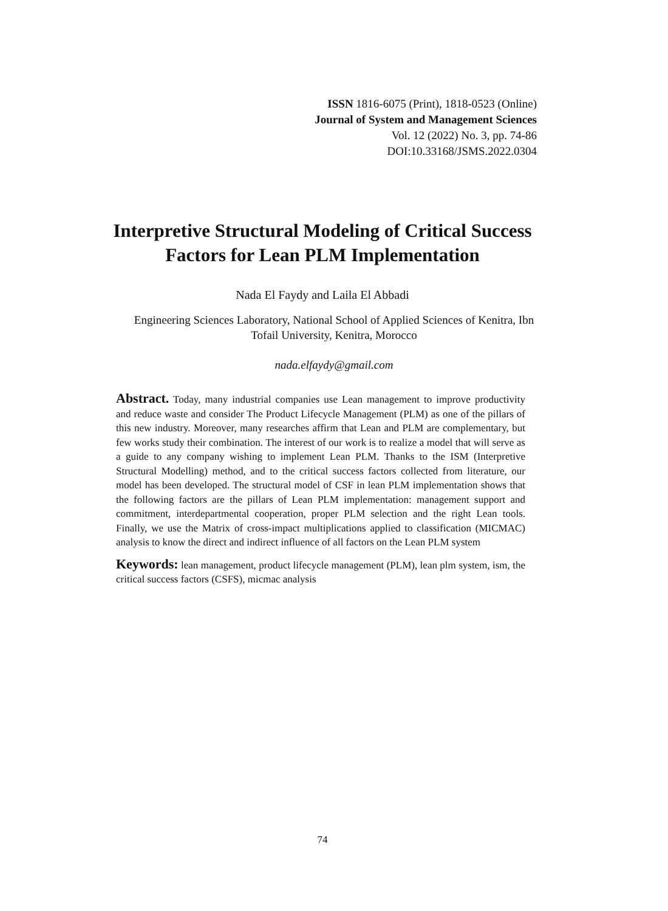ISSN 1816-6075 (Print), 1818-0523 (Online)
Journal of System and Management Sciences
Vol. 12 (2022) No. 3, pp. 74-86
DOI:10.33168/JSMS.2022.0304
Interpretive Structural Modeling of Critical Success
Factors for Lean PLM Implementation
Nada El Faydy and Laila El Abbadi
Engineering Sciences Laboratory, National School of Applied Sciences of Kenitra, Ibn Tofail University, Kenitra, Morocco
nada.elfaydy@gmail.com
Abstract. Today, many industrial companies use Lean management to improve productivity and reduce waste and consider The Product Lifecycle Management (PLM) as one of the pillars of this new industry. Moreover, many researches affirm that Lean and PLM are complementary, but few works study their combination. The interest of our work is to realize a model that will serve as a guide to any company wishing to implement Lean PLM. Thanks to the ISM (Interpretive Structural Modelling) method, and to the critical success factors collected from literature, our model has been developed. The structural model of CSF in lean PLM implementation shows that the following factors are the pillars of Lean PLM implementation: management support and commitment, interdepartmental cooperation, proper PLM selection and the right Lean tools. Finally, we use the Matrix of cross-impact multiplications applied to classification (MICMAC) analysis to know the direct and indirect influence of all factors on the Lean PLM system
Keywords: lean management, product lifecycle management (PLM), lean plm system, ism, the critical success factors (CSFS), micmac analysis
74